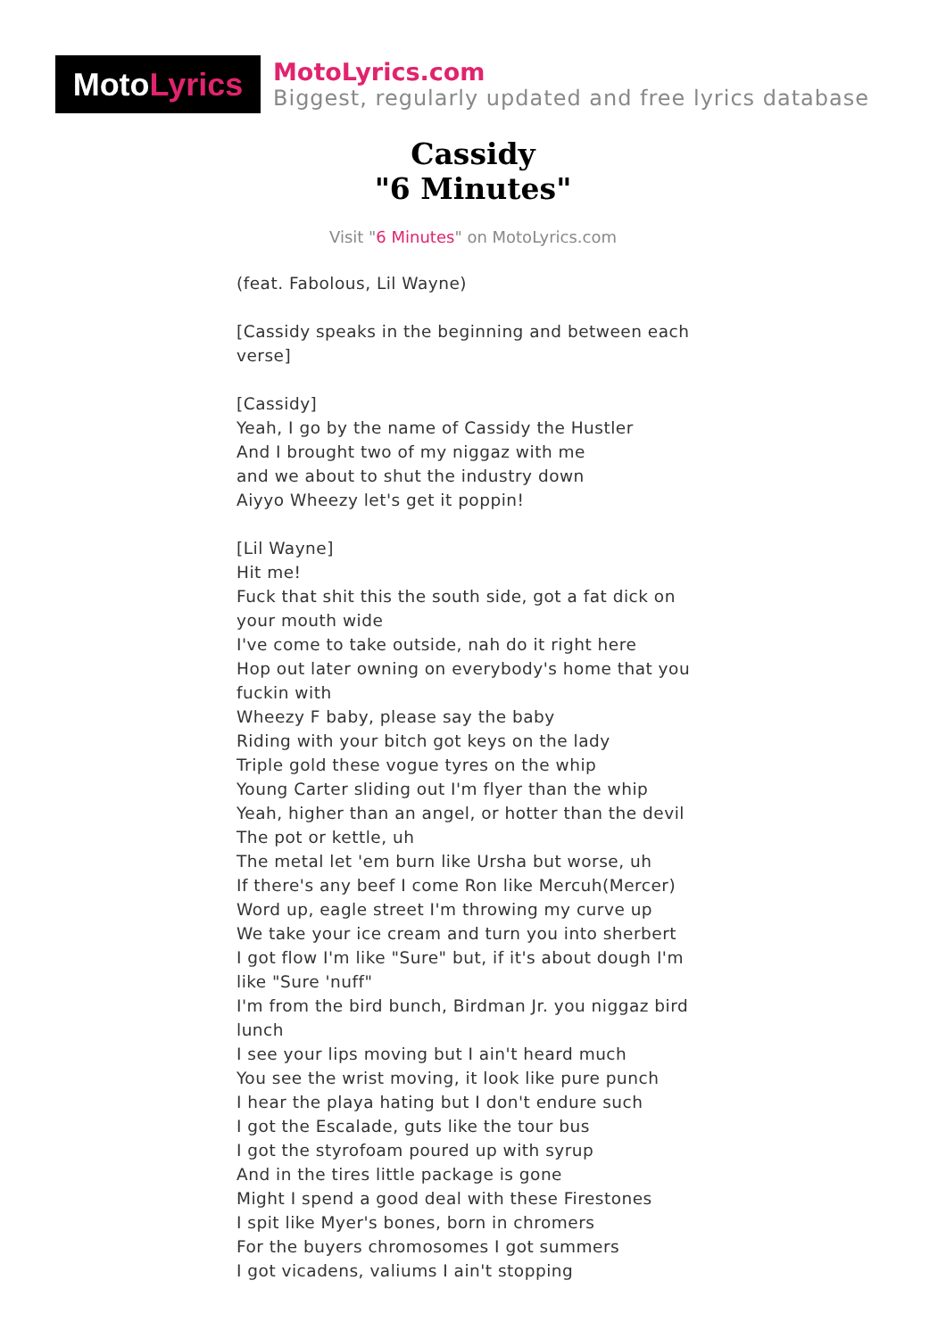Moto Lyrics
MotoLyrics.com
Biggest, regularly updated and free lyrics database
Cassidy
"6 Minutes"
Visit "6 Minutes" on MotoLyrics.com
(feat. Fabolous, Lil Wayne)
[Cassidy speaks in the beginning and between each verse]
[Cassidy]
Yeah, I go by the name of Cassidy the Hustler
And I brought two of my niggaz with me
and we about to shut the industry down
Aiyyo Wheezy let's get it poppin!
[Lil Wayne]
Hit me!
Fuck that shit this the south side, got a fat dick on your mouth wide
I've come to take outside, nah do it right here
Hop out later owning on everybody's home that you fuckin with
Wheezy F baby, please say the baby
Riding with your bitch got keys on the lady
Triple gold these vogue tyres on the whip
Young Carter sliding out I'm flyer than the whip
Yeah, higher than an angel, or hotter than the devil
The pot or kettle, uh
The metal let 'em burn like Ursha but worse, uh
If there's any beef I come Ron like Mercuh(Mercer)
Word up, eagle street I'm throwing my curve up
We take your ice cream and turn you into sherbert
I got flow I'm like "Sure" but, if it's about dough I'm like "Sure 'nuff"
I'm from the bird bunch, Birdman Jr. you niggaz bird lunch
I see your lips moving but I ain't heard much
You see the wrist moving, it look like pure punch
I hear the playa hating but I don't endure such
I got the Escalade, guts like the tour bus
I got the styrofoam poured up with syrup
And in the tires little package is gone
Might I spend a good deal with these Firestones
I spit like Myer's bones, born in chromers
For the buyers chromosomes I got summers
I got vicadens, valiums I ain't stopping